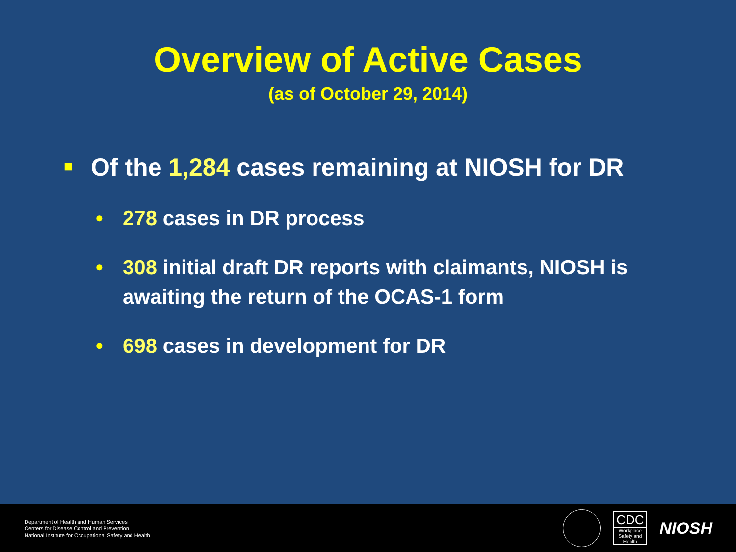Overview of Active Cases
(as of October 29, 2014)
■ Of the 1,284 cases remaining at NIOSH for DR
• 278 cases in DR process
• 308 initial draft DR reports with claimants, NIOSH is awaiting the return of the OCAS-1 form
• 698 cases in development for DR
Department of Health and Human Services
Centers for Disease Control and Prevention
National Institute for Occupational Safety and Health
CDC
Workplace Safety and Health
NIOSH